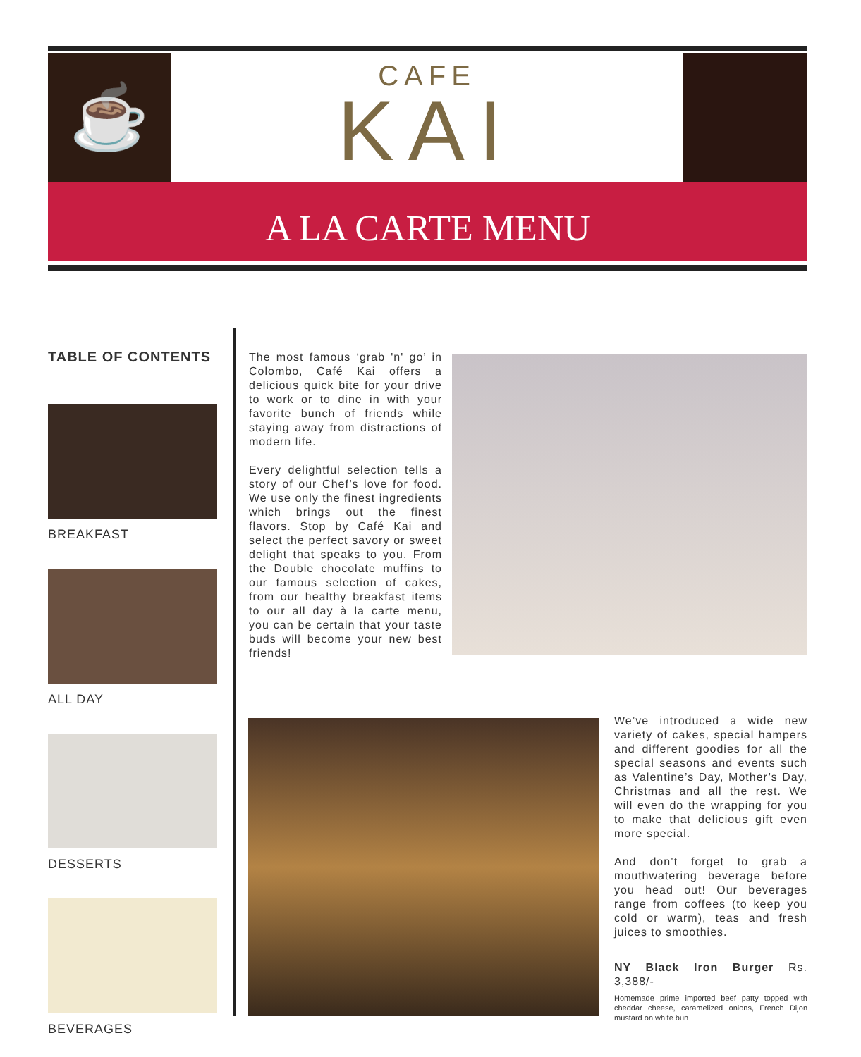☕
CAFE
KAI
A LA CARTE MENU
TABLE OF CONTENTS
BREAKFAST
ALL DAY
DESSERTS
BEVERAGES
The most famous ‘grab 'n' go’ in Colombo, Café Kai offers a delicious quick bite for your drive to work or to dine in with your favorite bunch of friends while staying away from distractions of modern life.
Every delightful selection tells a story of our Chef’s love for food. We use only the finest ingredients which brings out the finest flavors. Stop by Café Kai and select the perfect savory or sweet delight that speaks to you. From the Double chocolate muffins to our famous selection of cakes, from our healthy breakfast items to our all day à la carte menu, you can be certain that your taste buds will become your new best friends!
We’ve introduced a wide new variety of cakes, special hampers and different goodies for all the special seasons and events such as Valentine’s Day, Mother’s Day, Christmas and all the rest. We will even do the wrapping for you to make that delicious gift even more special.
And don’t forget to grab a mouthwatering beverage before you head out! Our beverages range from coffees (to keep you cold or warm), teas and fresh juices to smoothies.
NY Black Iron Burger Rs. 3,388/-
Homemade prime imported beef patty topped with cheddar cheese, caramelized onions, French Dijon mustard on white bun